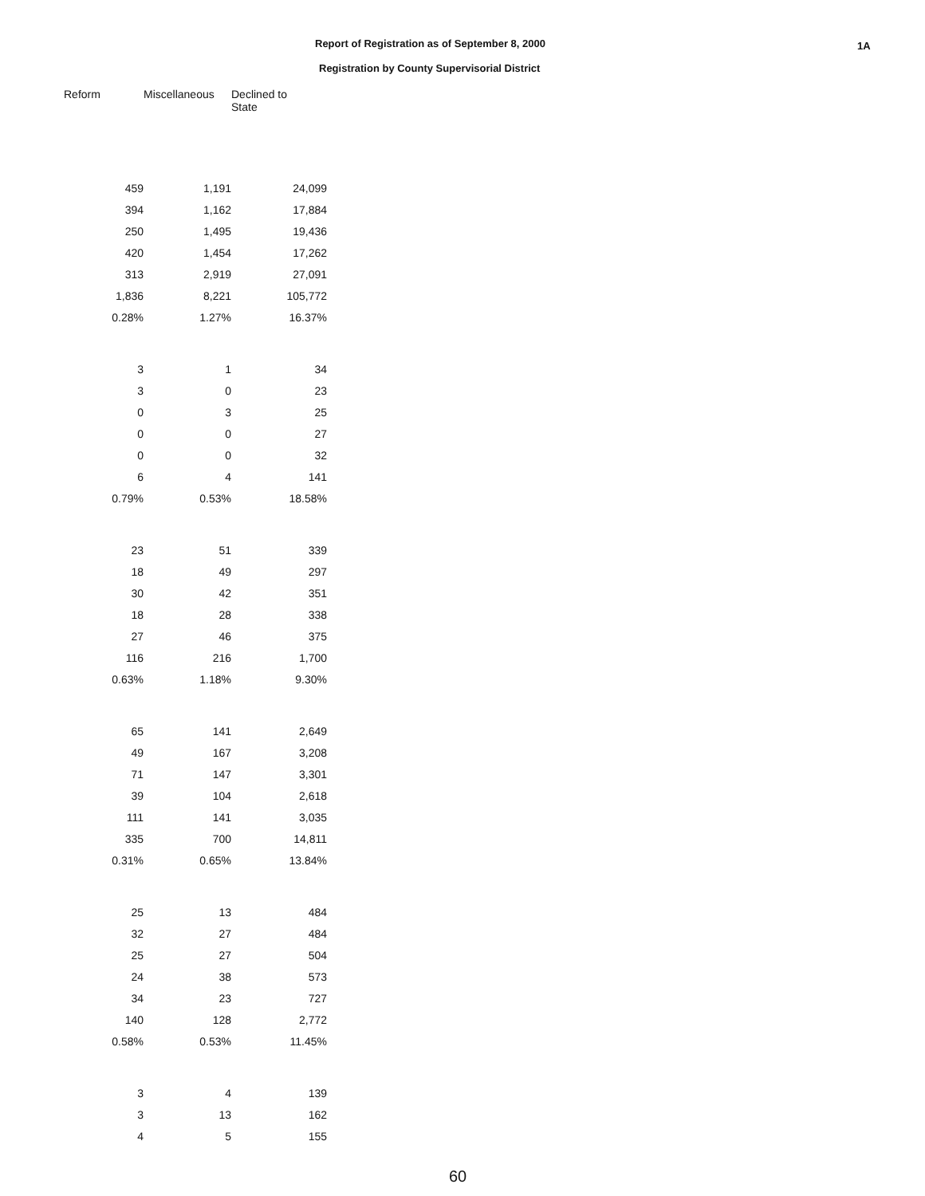Report of Registration as of September 8, 2000
Registration by County Supervisorial District
1A
| Reform | Miscellaneous | Declined to State |
| --- | --- | --- |
| 459 | 1,191 | 24,099 |
| 394 | 1,162 | 17,884 |
| 250 | 1,495 | 19,436 |
| 420 | 1,454 | 17,262 |
| 313 | 2,919 | 27,091 |
| 1,836 | 8,221 | 105,772 |
| 0.28% | 1.27% | 16.37% |
| 3 | 1 | 34 |
| 3 | 0 | 23 |
| 0 | 3 | 25 |
| 0 | 0 | 27 |
| 0 | 0 | 32 |
| 6 | 4 | 141 |
| 0.79% | 0.53% | 18.58% |
| 23 | 51 | 339 |
| 18 | 49 | 297 |
| 30 | 42 | 351 |
| 18 | 28 | 338 |
| 27 | 46 | 375 |
| 116 | 216 | 1,700 |
| 0.63% | 1.18% | 9.30% |
| 65 | 141 | 2,649 |
| 49 | 167 | 3,208 |
| 71 | 147 | 3,301 |
| 39 | 104 | 2,618 |
| 111 | 141 | 3,035 |
| 335 | 700 | 14,811 |
| 0.31% | 0.65% | 13.84% |
| 25 | 13 | 484 |
| 32 | 27 | 484 |
| 25 | 27 | 504 |
| 24 | 38 | 573 |
| 34 | 23 | 727 |
| 140 | 128 | 2,772 |
| 0.58% | 0.53% | 11.45% |
| 3 | 4 | 139 |
| 3 | 13 | 162 |
| 4 | 5 | 155 |
60